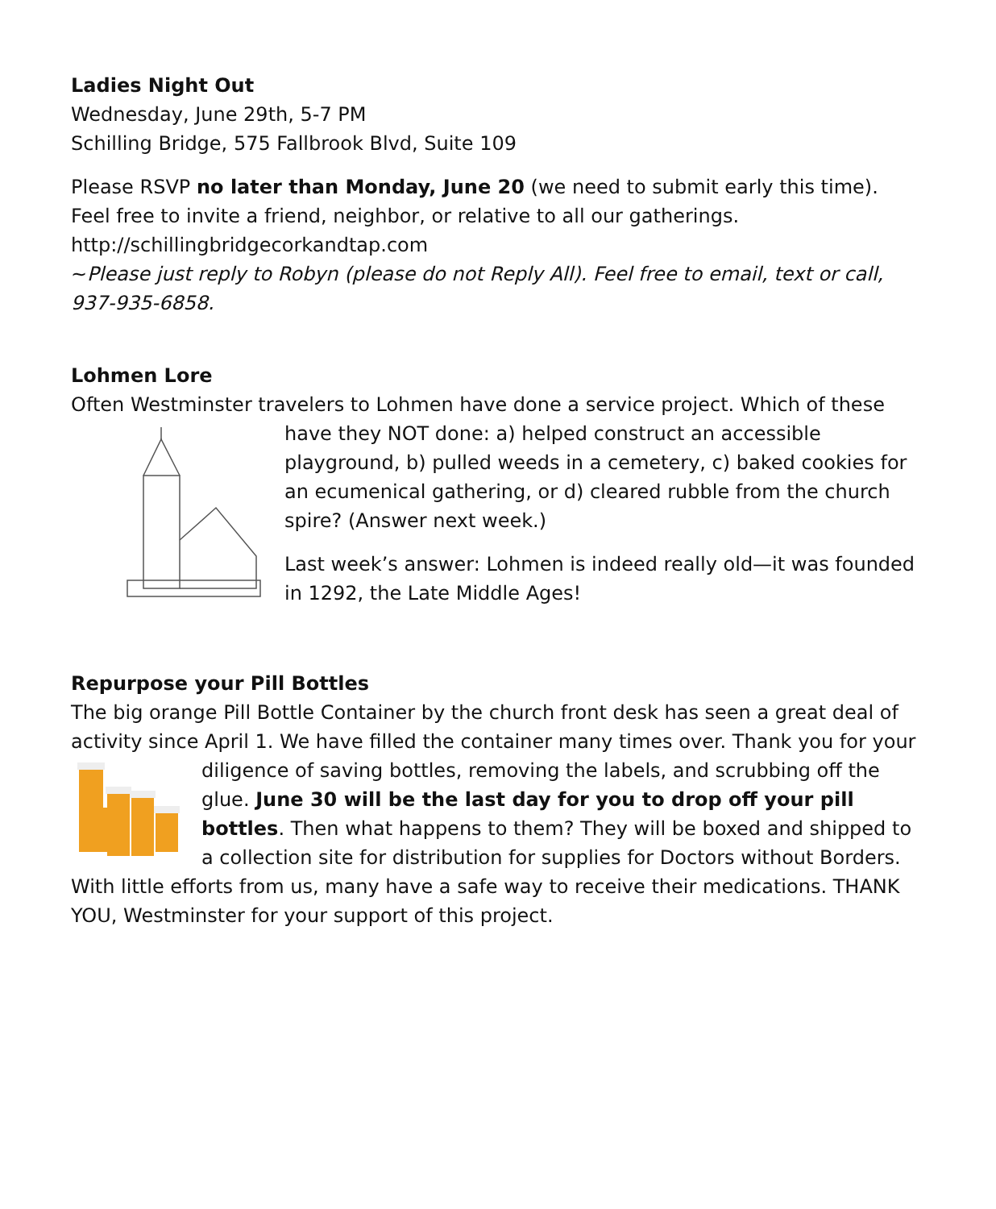Ladies Night Out
Wednesday, June 29th, 5-7 PM
Schilling Bridge, 575 Fallbrook Blvd, Suite 109
Please RSVP no later than Monday, June 20 (we need to submit early this time). Feel free to invite a friend, neighbor, or relative to all our gatherings.
http://schillingbridgecorkandtap.com
~Please just reply to Robyn (please do not Reply All). Feel free to email, text or call, 937-935-6858.
Lohmen Lore
Often Westminster travelers to Lohmen have done a service project. Which of these
have they NOT done: a) helped construct an accessible playground, b) pulled weeds in a cemetery, c) baked cookies for an ecumenical gathering, or d) cleared rubble from the church spire? (Answer next week.)
Last week’s answer: Lohmen is indeed really old—it was founded in 1292, the Late Middle Ages!
Repurpose your Pill Bottles
The big orange Pill Bottle Container by the church front desk has seen a great deal of activity since April 1. We have filled the container many times over. Thank you for your
diligence of saving bottles, removing the labels, and scrubbing off the glue. June 30 will be the last day for you to drop off your pill bottles. Then what happens to them? They will be boxed and shipped to a collection site for distribution for supplies for Doctors without Borders. With little efforts from us, many have a safe way to receive their medications. THANK YOU, Westminster for your support of this project.